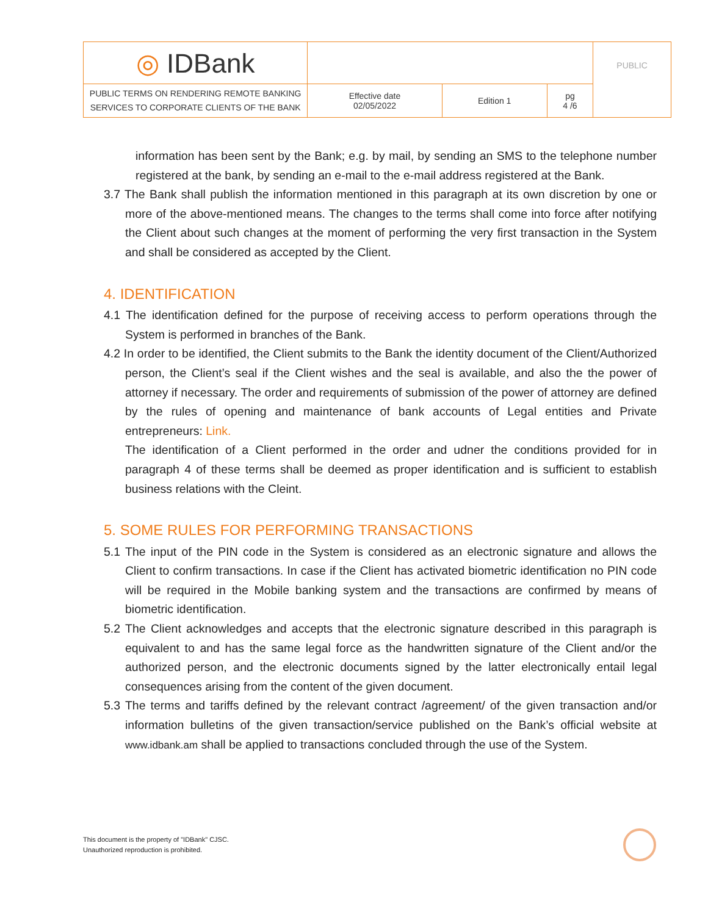| ◎ IDBank | | | | PUBLIC |
| PUBLIC TERMS ON RENDERING REMOTE BANKING SERVICES TO CORPORATE CLIENTS OF THE BANK | Effective date 02/05/2022 | Edition 1 | pg 4 /6 | |
information has been sent by the Bank; e.g. by mail, by sending an SMS to the telephone number registered at the bank, by sending an e-mail to the e-mail address registered at the Bank.
3.7 The Bank shall publish the information mentioned in this paragraph at its own discretion by one or more of the above-mentioned means. The changes to the terms shall come into force after notifying the Client about such changes at the moment of performing the very first transaction in the System and shall be considered as accepted by the Client.
4. IDENTIFICATION
4.1 The identification defined for the purpose of receiving access to perform operations through the System is performed in branches of the Bank.
4.2 In order to be identified, the Client submits to the Bank the identity document of the Client/Authorized person, the Client’s seal if the Client wishes and the seal is available, and also the the power of attorney if necessary. The order and requirements of submission of the power of attorney are defined by the rules of opening and maintenance of bank accounts of Legal entities and Private entrepreneurs: Link.
The identification of a Client performed in the order and udner the conditions provided for in paragraph 4 of these terms shall be deemed as proper identification and is sufficient to establish business relations with the Cleint.
5. SOME RULES FOR PERFORMING TRANSACTIONS
5.1 The input of the PIN code in the System is considered as an electronic signature and allows the Client to confirm transactions. In case if the Client has activated biometric identification no PIN code will be required in the Mobile banking system and the transactions are confirmed by means of biometric identification.
5.2 The Client acknowledges and accepts that the electronic signature described in this paragraph is equivalent to and has the same legal force as the handwritten signature of the Client and/or the authorized person, and the electronic documents signed by the latter electronically entail legal consequences arising from the content of the given document.
5.3 The terms and tariffs defined by the relevant contract /agreement/ of the given transaction and/or information bulletins of the given transaction/service published on the Bank’s official website at www.idbank.am shall be applied to transactions concluded through the use of the System.
This document is the property of "IDBank" CJSC.
Unauthorized reproduction is prohibited.